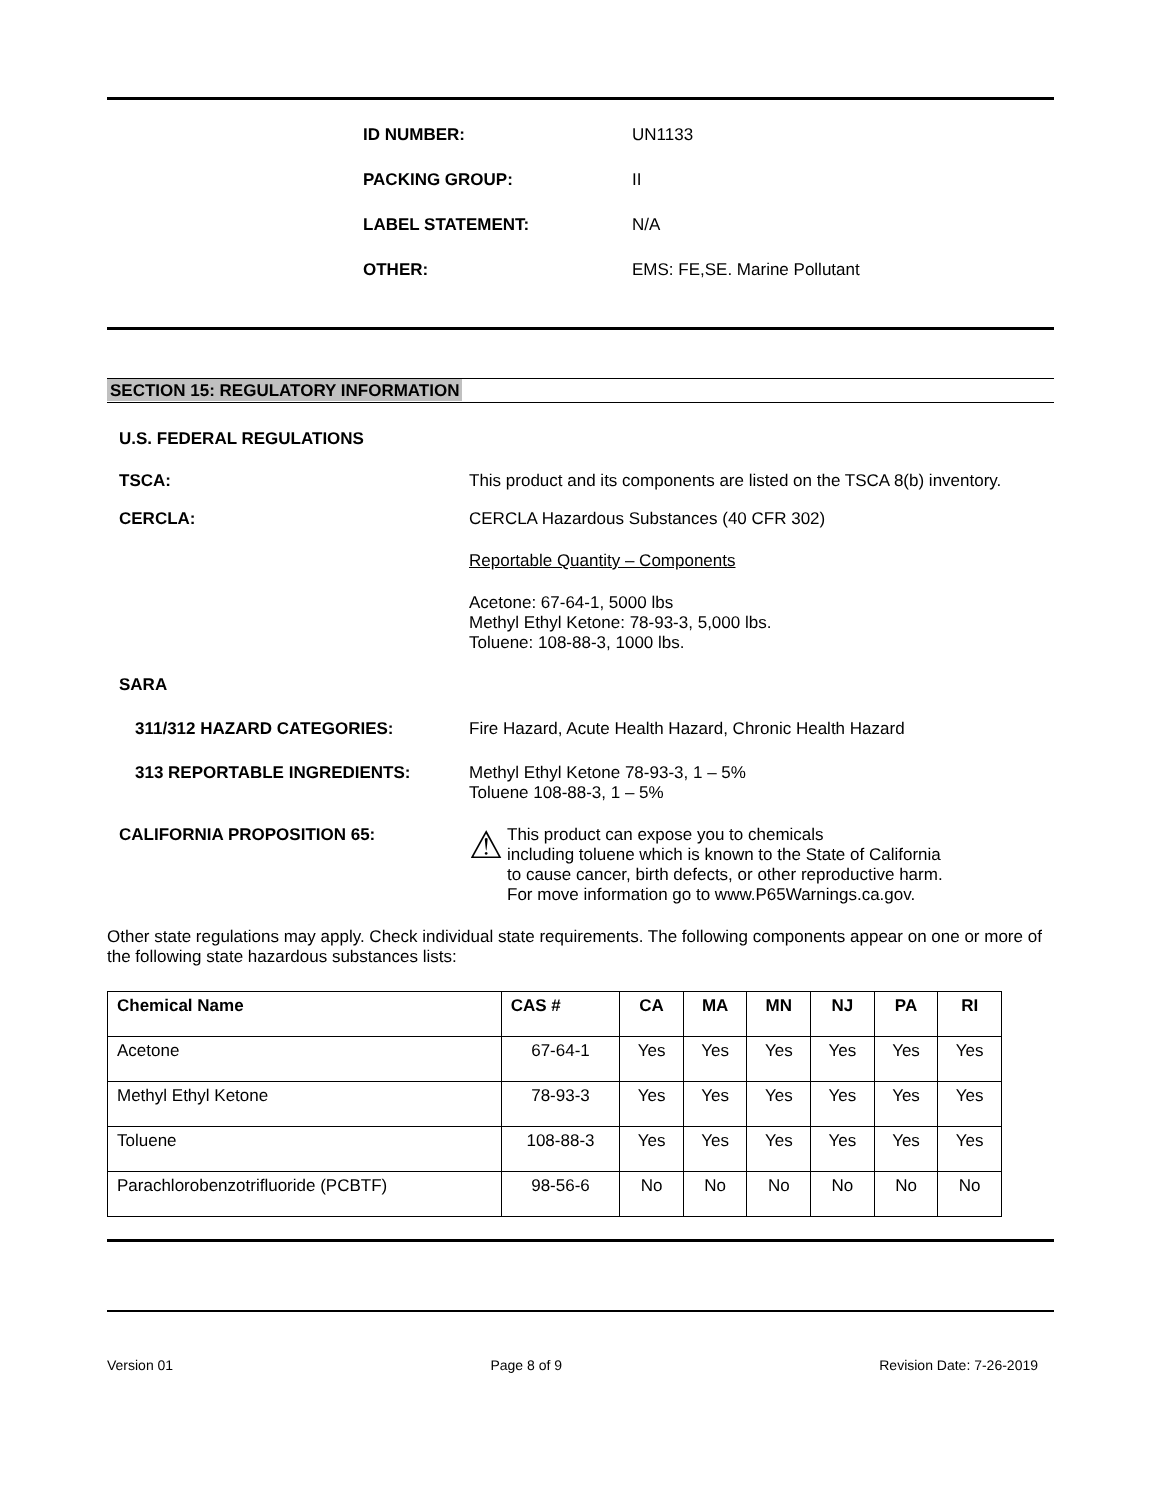ID NUMBER: UN1133
PACKING GROUP: II
LABEL STATEMENT: N/A
OTHER: EMS: FE,SE. Marine Pollutant
SECTION 15: REGULATORY INFORMATION
U.S. FEDERAL REGULATIONS
TSCA: This product and its components are listed on the TSCA 8(b) inventory.
CERCLA: CERCLA Hazardous Substances (40 CFR 302)
Reportable Quantity – Components
Acetone: 67-64-1, 5000 lbs
Methyl Ethyl Ketone: 78-93-3, 5,000 lbs.
Toluene: 108-88-3, 1000 lbs.
SARA
311/312 HAZARD CATEGORIES: Fire Hazard, Acute Health Hazard, Chronic Health Hazard
313 REPORTABLE INGREDIENTS: Methyl Ethyl Ketone 78-93-3, 1 – 5%
Toluene 108-88-3, 1 – 5%
CALIFORNIA PROPOSITION 65:
⚠
This product can expose you to chemicals
including toluene which is known to the State of California
to cause cancer, birth defects, or other reproductive harm.
For move information go to www.P65Warnings.ca.gov.
Other state regulations may apply. Check individual state requirements. The following components appear on one or more of the following state hazardous substances lists:
| Chemical Name | CAS # | CA | MA | MN | NJ | PA | RI |
| --- | --- | --- | --- | --- | --- | --- | --- |
| Acetone | 67-64-1 | Yes | Yes | Yes | Yes | Yes | Yes |
| Methyl Ethyl Ketone | 78-93-3 | Yes | Yes | Yes | Yes | Yes | Yes |
| Toluene | 108-88-3 | Yes | Yes | Yes | Yes | Yes | Yes |
| Parachlorobenzotrifluoride (PCBTF) | 98-56-6 | No | No | No | No | No | No |
Version 01 Page 8 of 9 Revision Date: 7-26-2019